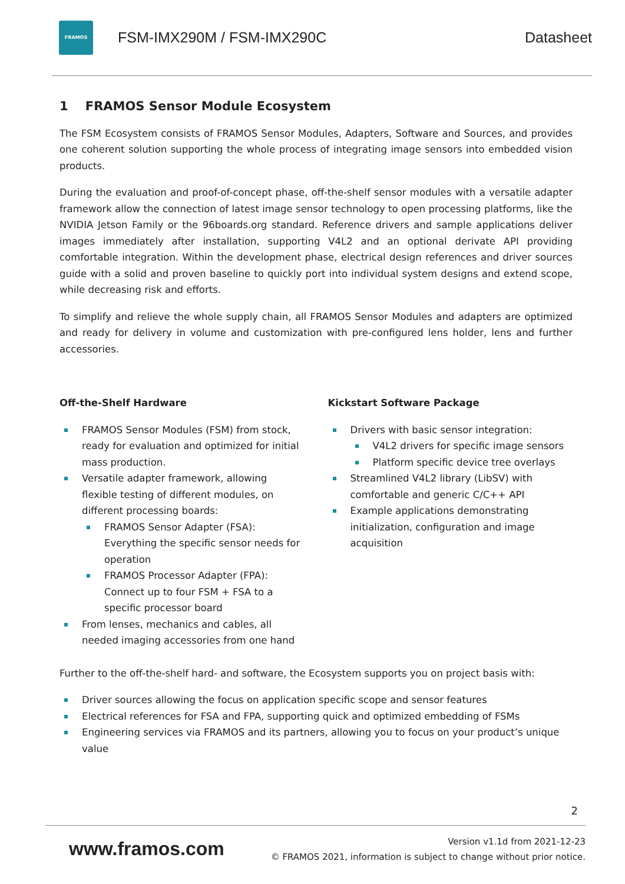FRAMOS
FSM-IMX290M / FSM-IMX290C Datasheet
1 FRAMOS Sensor Module Ecosystem
The FSM Ecosystem consists of FRAMOS Sensor Modules, Adapters, Software and Sources, and provides one coherent solution supporting the whole process of integrating image sensors into embedded vision products.
During the evaluation and proof-of-concept phase, off-the-shelf sensor modules with a versatile adapter framework allow the connection of latest image sensor technology to open processing platforms, like the NVIDIA Jetson Family or the 96boards.org standard. Reference drivers and sample applications deliver images immediately after installation, supporting V4L2 and an optional derivate API providing comfortable integration. Within the development phase, electrical design references and driver sources guide with a solid and proven baseline to quickly port into individual system designs and extend scope, while decreasing risk and efforts.
To simplify and relieve the whole supply chain, all FRAMOS Sensor Modules and adapters are optimized and ready for delivery in volume and customization with pre-configured lens holder, lens and further accessories.
Off-the-Shelf Hardware
FRAMOS Sensor Modules (FSM) from stock, ready for evaluation and optimized for initial mass production.
Versatile adapter framework, allowing flexible testing of different modules, on different processing boards:
FRAMOS Sensor Adapter (FSA): Everything the specific sensor needs for operation
FRAMOS Processor Adapter (FPA): Connect up to four FSM + FSA to a specific processor board
From lenses, mechanics and cables, all needed imaging accessories from one hand
Kickstart Software Package
Drivers with basic sensor integration:
V4L2 drivers for specific image sensors
Platform specific device tree overlays
Streamlined V4L2 library (LibSV) with comfortable and generic C/C++ API
Example applications demonstrating initialization, configuration and image acquisition
Further to the off-the-shelf hard- and software, the Ecosystem supports you on project basis with:
Driver sources allowing the focus on application specific scope and sensor features
Electrical references for FSA and FPA, supporting quick and optimized embedding of FSMs
Engineering services via FRAMOS and its partners, allowing you to focus on your product’s unique value
2
www.framos.com
Version v1.1d from 2021-12-23
© FRAMOS 2021, information is subject to change without prior notice.